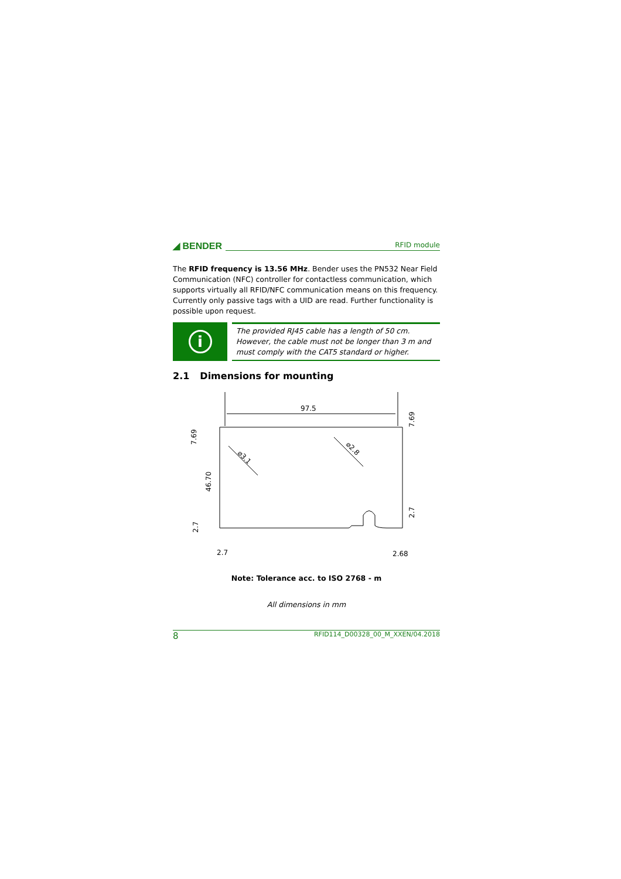◢ BENDER RFID module
The RFID frequency is 13.56 MHz. Bender uses the PN532 Near Field Communication (NFC) controller for contactless communication, which supports virtually all RFID/NFC communication means on this frequency. Currently only passive tags with a UID are read. Further functionality is possible upon request.
i
The provided RJ45 cable has a length of 50 cm.
However, the cable must not be longer than 3 m and must comply with the CAT5 standard or higher.
2.1 Dimensions for mounting
97.5
7.69
46.70
2.7
7.69
2.7
2.7
2.68
⌀3.1
⌀2.8
Note: Tolerance acc. to ISO 2768 - m
All dimensions in mm
8 RFID114_D00328_00_M_XXEN/04.2018